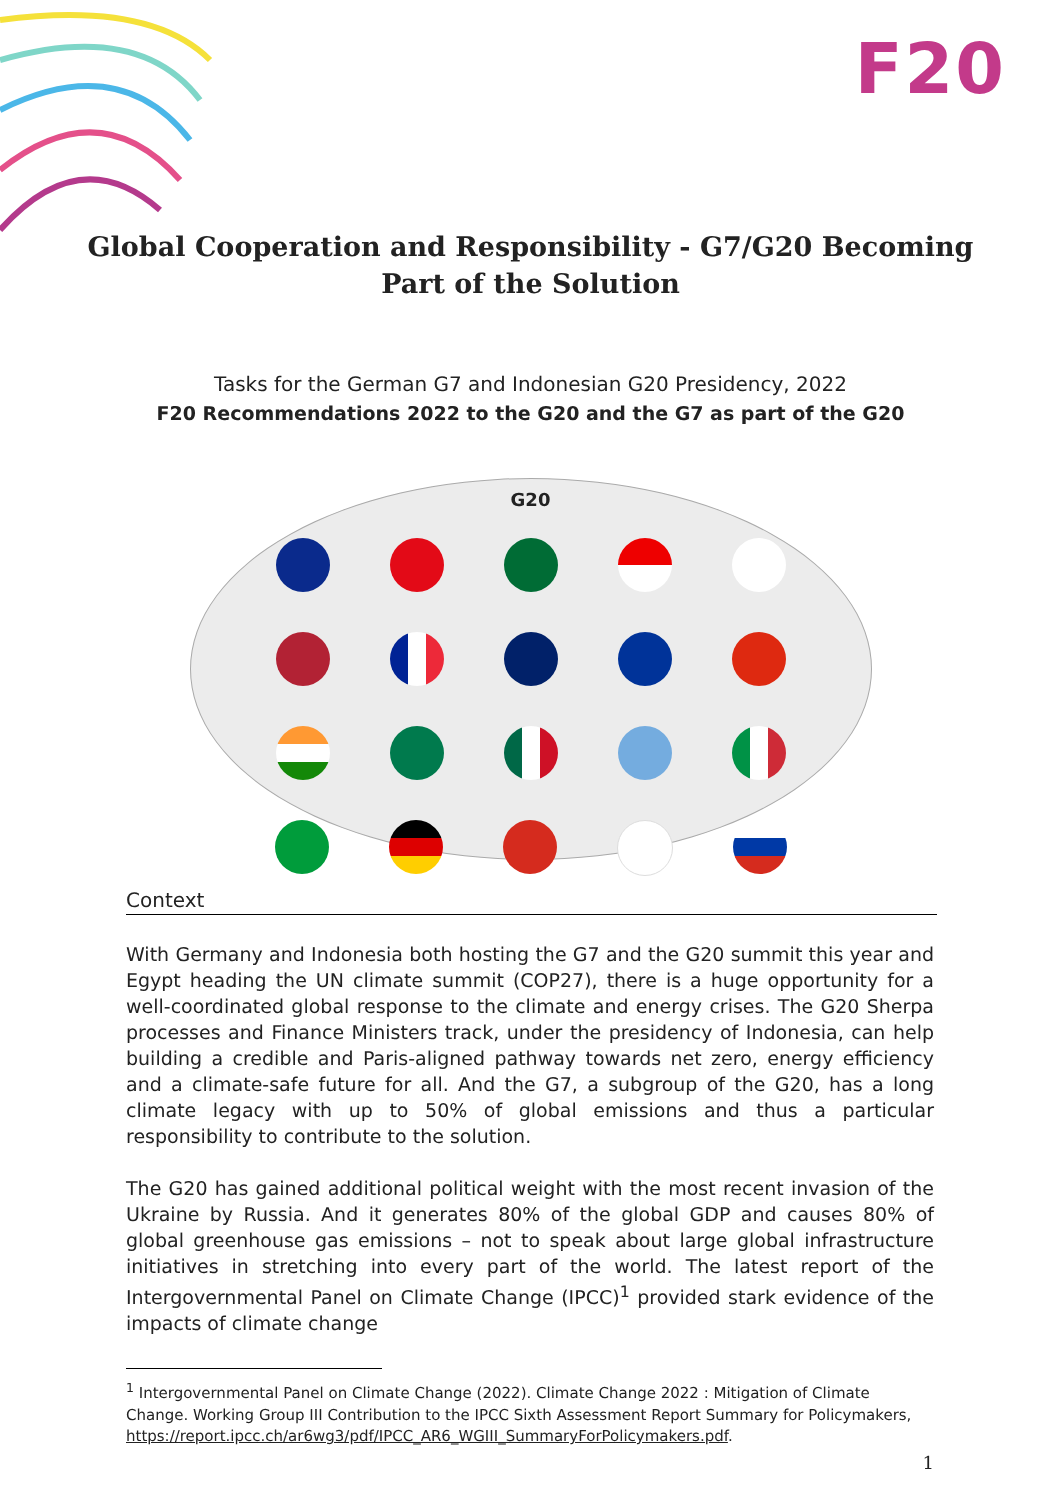F20
Global Cooperation and Responsibility - G7/G20 Becoming
Part of the Solution
Tasks for the German G7 and Indonesian G20 Presidency, 2022
F20 Recommendations 2022 to the G20 and the G7 as part of the G20
G20
Context
With Germany and Indonesia both hosting the G7 and the G20 summit this year and Egypt heading the UN climate summit (COP27), there is a huge opportunity for a well-coordinated global response to the climate and energy crises. The G20 Sherpa processes and Finance Ministers track, under the presidency of Indonesia, can help building a credible and Paris-aligned pathway towards net zero, energy efficiency and a climate-safe future for all. And the G7, a subgroup of the G20, has a long climate legacy with up to 50% of global emissions and thus a particular responsibility to contribute to the solution.
The G20 has gained additional political weight with the most recent invasion of the Ukraine by Russia. And it generates 80% of the global GDP and causes 80% of global greenhouse gas emissions – not to speak about large global infrastructure initiatives in stretching into every part of the world. The latest report of the Intergovernmental Panel on Climate Change (IPCC)<sup>1</sup> provided stark evidence of the impacts of climate change
<sup>1</sup> Intergovernmental Panel on Climate Change (2022). Climate Change 2022 : Mitigation of Climate Change. Working Group III Contribution to the IPCC Sixth Assessment Report Summary for Policymakers, https://report.ipcc.ch/ar6wg3/pdf/IPCC_AR6_WGIII_SummaryForPolicymakers.pdf.
1